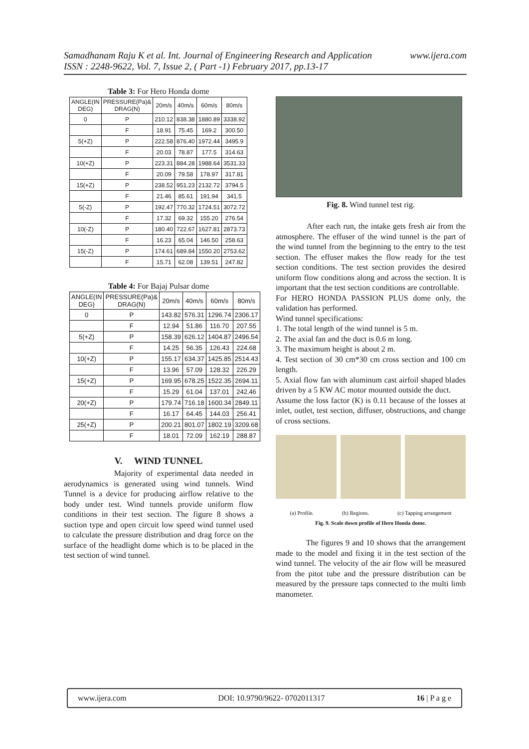Samadhanam Raju K et al. Int. Journal of Engineering Research and Application www.ijera.com
ISSN : 2248-9622, Vol. 7, Issue 2, ( Part -1) February 2017, pp.13-17
Table 3: For Hero Honda dome
| ANGLE(IN DEG) | PRESSURE(Pa)& DRAG(N) | 20m/s | 40m/s | 60m/s | 80m/s |
| --- | --- | --- | --- | --- | --- |
| 0 | P | 210.12 | 838.38 | 1880.89 | 3338.92 |
| | F | 18.91 | 75.45 | 169.2 | 300.50 |
| 5(+Z) | P | 222.58 | 876.40 | 1972.44 | 3495.9 |
| | F | 20.03 | 78.87 | 177.5 | 314.63 |
| 10(+Z) | P | 223.31 | 884.28 | 1988.64 | 3531.33 |
| | F | 20.09 | 79.58 | 178.97 | 317.81 |
| 15(+Z) | P | 238.52 | 951.23 | 2132.72 | 3794.5 |
| | F | 21.46 | 85.61 | 191.94 | 341.5 |
| 5(-Z) | P | 192.47 | 770.32 | 1724.51 | 3072.72 |
| | F | 17.32 | 69.32 | 155.20 | 276.54 |
| 10(-Z) | P | 180.40 | 722.67 | 1627.81 | 2873.73 |
| | F | 16.23 | 65.04 | 146.50 | 258.63 |
| 15(-Z) | P | 174.61 | 689.84 | 1550.20 | 2753.62 |
| | F | 15.71 | 62.08 | 139.51 | 247.82 |
Table 4: For Bajaj Pulsar dome
| ANGLE(IN DEG) | PRESSURE(Pa)& DRAG(N) | 20m/s | 40m/s | 60m/s | 80m/s |
| --- | --- | --- | --- | --- | --- |
| 0 | P | 143.82 | 576.31 | 1296.74 | 2306.17 |
| | F | 12.94 | 51.86 | 116.70 | 207.55 |
| 5(+Z) | P | 158.39 | 626.12 | 1404.87 | 2496.54 |
| | F | 14.25 | 56.35 | 126.43 | 224.68 |
| 10(+Z) | P | 155.17 | 634.37 | 1425.85 | 2514.43 |
| | F | 13.96 | 57.09 | 128.32 | 226.29 |
| 15(+Z) | P | 169.95 | 678.25 | 1522.35 | 2694.11 |
| | F | 15.29 | 61.04 | 137.01 | 242.46 |
| 20(+Z) | P | 179.74 | 716.18 | 1600.34 | 2849.11 |
| | F | 16.17 | 64.45 | 144.03 | 256.41 |
| 25(+Z) | P | 200.21 | 801.07 | 1802.19 | 3209.68 |
| | F | 18.01 | 72.09 | 162.19 | 288.87 |
V. WIND TUNNEL
Majority of experimental data needed in aerodynamics is generated using wind tunnels. Wind Tunnel is a device for producing airflow relative to the body under test. Wind tunnels provide uniform flow conditions in their test section. The figure 8 shows a suction type and open circuit low speed wind tunnel used to calculate the pressure distribution and drag force on the surface of the headlight dome which is to be placed in the test section of wind tunnel.
Fig. 8. Wind tunnel test rig.
After each run, the intake gets fresh air from the atmosphere. The effuser of the wind tunnel is the part of the wind tunnel from the beginning to the entry to the test section. The effuser makes the flow ready for the test section conditions. The test section provides the desired uniform flow conditions along and across the section. It is important that the test section conditions are controllable.
For HERO HONDA PASSION PLUS dome only, the validation has performed.
Wind tunnel specifications:
1. The total length of the wind tunnel is 5 m.
2. The axial fan and the duct is 0.6 m long.
3. The maximum height is about 2 m.
4. Test section of 30 cm*30 cm cross section and 100 cm length.
5. Axial flow fan with aluminum cast airfoil shaped blades driven by a 5 KW AC motor mounted outside the duct.
Assume the loss factor (K) is 0.11 because of the losses at inlet, outlet, test section, diffuser, obstructions, and change of cross sections.
(a) Profile. (b) Regions. (c) Tapping arrangement
Fig. 9. Scale down profile of Hero Honda dome.
The figures 9 and 10 shows that the arrangement made to the model and fixing it in the test section of the wind tunnel. The velocity of the air flow will be measured from the pitot tube and the pressure distribution can be measured by the pressure taps connected to the multi limb manometer.
www.ijera.com DOI: 10.9790/9622- 0702011317 16 | P a g e